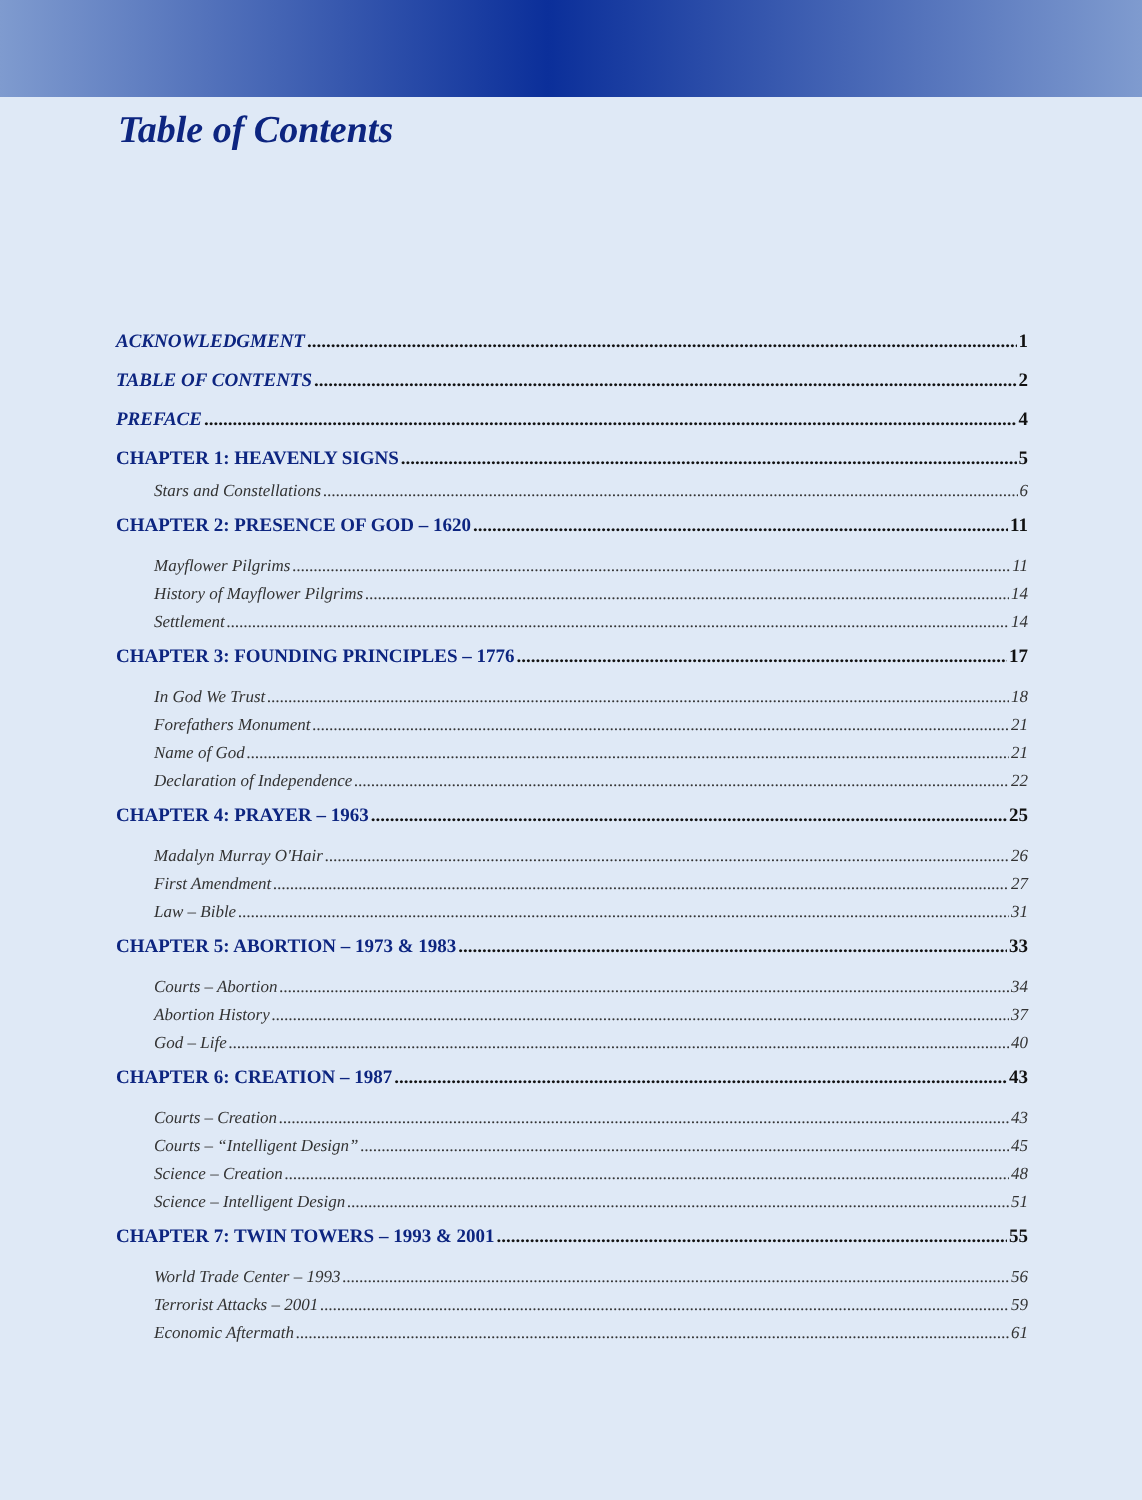Table of Contents
ACKNOWLEDGMENT 1
TABLE OF CONTENTS 2
PREFACE 4
CHAPTER 1: HEAVENLY SIGNS 5
Stars and Constellations 6
CHAPTER 2: PRESENCE OF GOD – 1620 11
Mayflower Pilgrims 11
History of Mayflower Pilgrims 14
Settlement 14
CHAPTER 3: FOUNDING PRINCIPLES – 1776 17
In God We Trust 18
Forefathers Monument 21
Name of God 21
Declaration of Independence 22
CHAPTER 4: PRAYER – 1963 25
Madalyn Murray O'Hair 26
First Amendment 27
Law – Bible 31
CHAPTER 5: ABORTION – 1973 & 1983 33
Courts – Abortion 34
Abortion History 37
God – Life 40
CHAPTER 6: CREATION – 1987 43
Courts – Creation 43
Courts – “Intelligent Design” 45
Science – Creation 48
Science – Intelligent Design 51
CHAPTER 7: TWIN TOWERS – 1993 & 2001 55
World Trade Center – 1993 56
Terrorist Attacks – 2001 59
Economic Aftermath 61